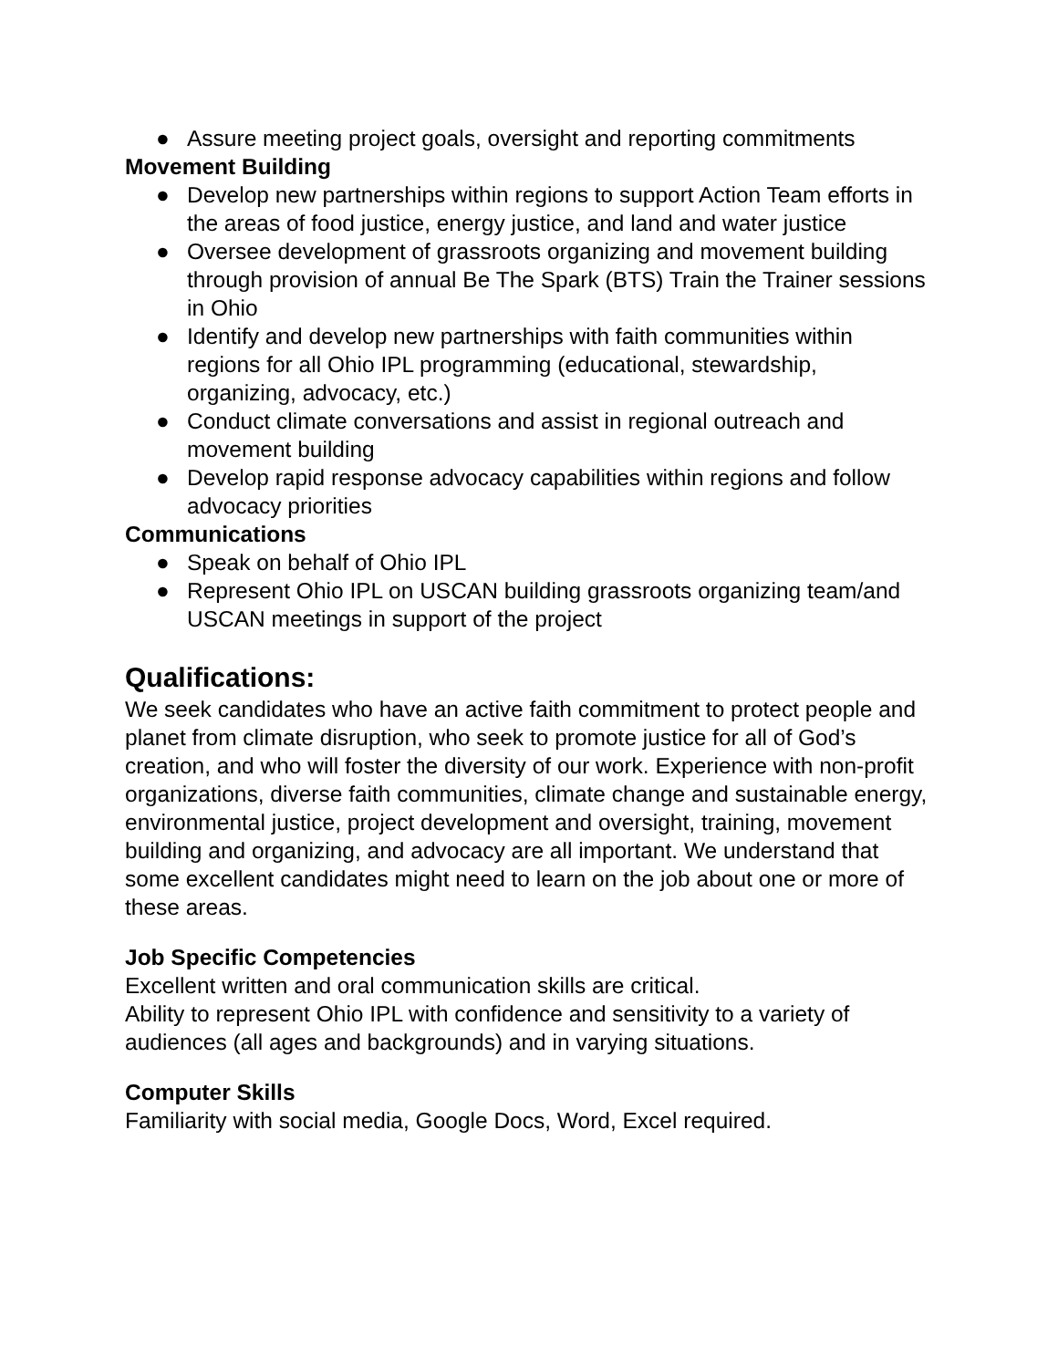● Assure meeting project goals, oversight and reporting commitments
Movement Building
● Develop new partnerships within regions to support Action Team efforts in the areas of food justice, energy justice, and land and water justice
● Oversee development of grassroots organizing and movement building through provision of annual Be The Spark (BTS) Train the Trainer sessions in Ohio
● Identify and develop new partnerships with faith communities within regions for all Ohio IPL programming (educational, stewardship, organizing, advocacy, etc.)
● Conduct climate conversations and assist in regional outreach and movement building
● Develop rapid response advocacy capabilities within regions and follow advocacy priorities
Communications
● Speak on behalf of Ohio IPL
● Represent Ohio IPL on USCAN building grassroots organizing team/and USCAN meetings in support of the project
Qualifications:
We seek candidates who have an active faith commitment to protect people and planet from climate disruption, who seek to promote justice for all of God’s creation, and who will foster the diversity of our work. Experience with non-profit organizations, diverse faith communities, climate change and sustainable energy, environmental justice, project development and oversight, training, movement building and organizing, and advocacy are all important. We understand that some excellent candidates might need to learn on the job about one or more of these areas.
Job Specific Competencies
Excellent written and oral communication skills are critical.
Ability to represent Ohio IPL with confidence and sensitivity to a variety of audiences (all ages and backgrounds) and in varying situations.
Computer Skills
Familiarity with social media, Google Docs, Word, Excel required.